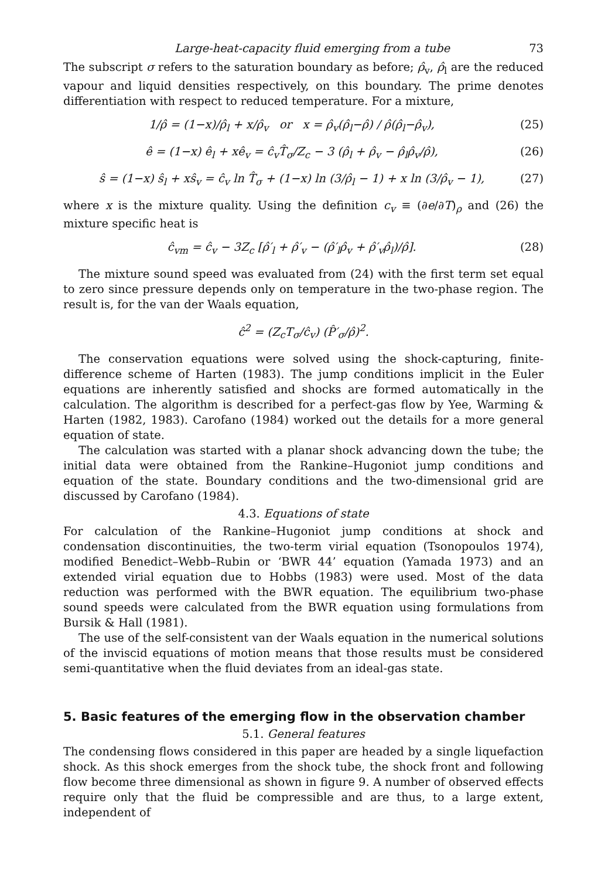Large-heat-capacity fluid emerging from a tube 73
The subscript σ refers to the saturation boundary as before; ρ̂<sub>v</sub>, ρ̂<sub>l</sub> are the reduced vapour and liquid densities respectively, on this boundary. The prime denotes differentiation with respect to reduced temperature. For a mixture,
1/ρ̂ = (1−x)/ρ̂<sub>l</sub> + x/ρ̂<sub>v</sub> or x = ρ̂<sub>v</sub>(ρ̂<sub>l</sub>−ρ̂) / ρ̂(ρ̂<sub>l</sub>−ρ̂<sub>v</sub>), (25)
ê = (1−x) ê<sub>l</sub> + xê<sub>v</sub> = ĉ<sub>v</sub>T̂<sub>σ</sub>/Z<sub>c</sub> − 3 (ρ̂<sub>l</sub> + ρ̂<sub>v</sub> − ρ̂<sub>l</sub>ρ̂<sub>v</sub>/ρ̂), (26)
ŝ = (1−x) ŝ<sub>l</sub> + xŝ<sub>v</sub> = ĉ<sub>v</sub> ln T̂<sub>σ</sub> + (1−x) ln (3/ρ̂<sub>l</sub> − 1) + x ln (3/ρ̂<sub>v</sub> − 1), (27)
where x is the mixture quality. Using the definition c<sub>v</sub> ≡ (∂e/∂T)<sub>ρ</sub> and (26) the mixture specific heat is
ĉ<sub>vm</sub> = ĉ<sub>v</sub> − 3Z<sub>c</sub> [ρ̂′<sub>l</sub> + ρ̂′<sub>v</sub> − (ρ̂′<sub>l</sub>ρ̂<sub>v</sub> + ρ̂′<sub>v</sub>ρ̂<sub>l</sub>)/ρ̂]. (28)
The mixture sound speed was evaluated from (24) with the first term set equal to zero since pressure depends only on temperature in the two-phase region. The result is, for the van der Waals equation,
ĉ<sup>2</sup> = (Z<sub>c</sub>T<sub>σ</sub>/ĉ<sub>v</sub>) (P̂′<sub>σ</sub>/ρ̂)<sup>2</sup>.
The conservation equations were solved using the shock-capturing, finite-difference scheme of Harten (1983). The jump conditions implicit in the Euler equations are inherently satisfied and shocks are formed automatically in the calculation. The algorithm is described for a perfect-gas flow by Yee, Warming & Harten (1982, 1983). Carofano (1984) worked out the details for a more general equation of state.
The calculation was started with a planar shock advancing down the tube; the initial data were obtained from the Rankine–Hugoniot jump conditions and equation of the state. Boundary conditions and the two-dimensional grid are discussed by Carofano (1984).
4.3. Equations of state
For calculation of the Rankine–Hugoniot jump conditions at shock and condensation discontinuities, the two-term virial equation (Tsonopoulos 1974), modified Benedict–Webb–Rubin or ‘BWR 44’ equation (Yamada 1973) and an extended virial equation due to Hobbs (1983) were used. Most of the data reduction was performed with the BWR equation. The equilibrium two-phase sound speeds were calculated from the BWR equation using formulations from Bursik & Hall (1981).
The use of the self-consistent van der Waals equation in the numerical solutions of the inviscid equations of motion means that those results must be considered semi-quantitative when the fluid deviates from an ideal-gas state.
5. Basic features of the emerging flow in the observation chamber
5.1. General features
The condensing flows considered in this paper are headed by a single liquefaction shock. As this shock emerges from the shock tube, the shock front and following flow become three dimensional as shown in figure 9. A number of observed effects require only that the fluid be compressible and are thus, to a large extent, independent of